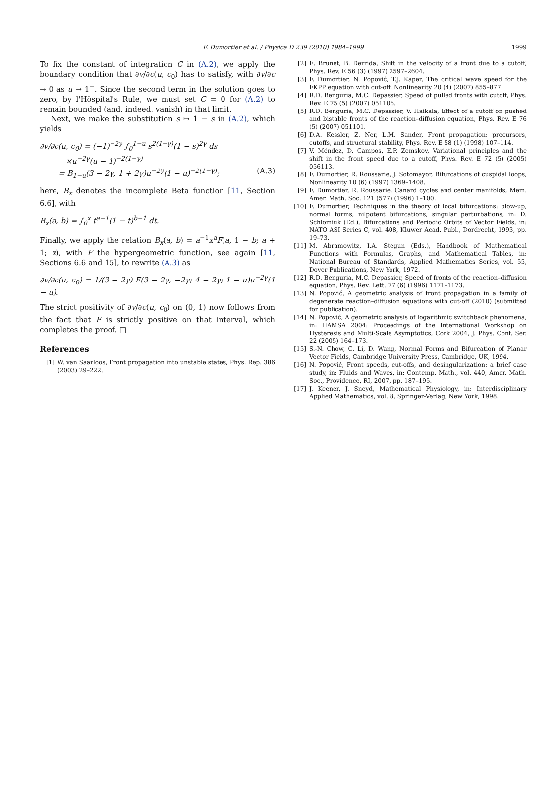F. Dumortier et al. / Physica D 239 (2010) 1984–1999 1999
To fix the constant of integration C in (A.2), we apply the boundary condition that ∂v/∂c(u, c<sub>0</sub>) has to satisfy, with ∂v/∂c → 0 as u → 1<sup>−</sup>. Since the second term in the solution goes to zero, by l'Hôspital's Rule, we must set C = 0 for (A.2) to remain bounded (and, indeed, vanish) in that limit.
Next, we make the substitution s ↦ 1 − s in (A.2), which yields
∂v/∂c(u, c<sub>0</sub>) = (−1)<sup>−2γ</sup> ∫<sub>0</sub><sup>1−u</sup> s<sup>2(1−γ)</sup>(1 − s)<sup>2γ</sup> ds
×u<sup>−2γ</sup>(u − 1)<sup>−2(1−γ)</sup>
= B<sub>1−u</sub>(3 − 2γ, 1 + 2γ)u<sup>−2γ</sup>(1 − u)<sup>−2(1−γ)</sup>; (A.3)
here, B<sub>x</sub> denotes the incomplete Beta function [11, Section 6.6], with
B<sub>x</sub>(a, b) = ∫<sub>0</sub><sup>x</sup> t<sup>a−1</sup>(1 − t)<sup>b−1</sup> dt.
Finally, we apply the relation B<sub>x</sub>(a, b) = a<sup>−1</sup>x<sup>a</sup>F(a, 1 − b; a + 1; x), with F the hypergeometric function, see again [11, Sections 6.6 and 15], to rewrite (A.3) as
∂v/∂c(u, c<sub>0</sub>) = 1/(3 − 2γ) F(3 − 2γ, −2γ; 4 − 2γ; 1 − u)u<sup>−2γ</sup>(1 − u).
The strict positivity of ∂v/∂c(u, c<sub>0</sub>) on (0, 1) now follows from the fact that F is strictly positive on that interval, which completes the proof. □
References
[1] W. van Saarloos, Front propagation into unstable states, Phys. Rep. 386 (2003) 29–222.
[2] E. Brunet, B. Derrida, Shift in the velocity of a front due to a cutoff, Phys. Rev. E 56 (3) (1997) 2597–2604.
[3] F. Dumortier, N. Popović, T.J. Kaper, The critical wave speed for the FKPP equation with cut-off, Nonlinearity 20 (4) (2007) 855–877.
[4] R.D. Benguria, M.C. Depassier, Speed of pulled fronts with cutoff, Phys. Rev. E 75 (5) (2007) 051106.
[5] R.D. Benguria, M.C. Depassier, V. Haikala, Effect of a cutoff on pushed and bistable fronts of the reaction–diffusion equation, Phys. Rev. E 76 (5) (2007) 051101.
[6] D.A. Kessler, Z. Ner, L.M. Sander, Front propagation: precursors, cutoffs, and structural stability, Phys. Rev. E 58 (1) (1998) 107–114.
[7] V. Méndez, D. Campos, E.P. Zemskov, Variational principles and the shift in the front speed due to a cutoff, Phys. Rev. E 72 (5) (2005) 056113.
[8] F. Dumortier, R. Roussarie, J. Sotomayor, Bifurcations of cuspidal loops, Nonlinearity 10 (6) (1997) 1369–1408.
[9] F. Dumortier, R. Roussarie, Canard cycles and center manifolds, Mem. Amer. Math. Soc. 121 (577) (1996) 1–100.
[10] F. Dumortier, Techniques in the theory of local bifurcations: blow-up, normal forms, nilpotent bifurcations, singular perturbations, in: D. Schlomiuk (Ed.), Bifurcations and Periodic Orbits of Vector Fields, in: NATO ASI Series C, vol. 408, Kluwer Acad. Publ., Dordrecht, 1993, pp. 19–73.
[11] M. Abramowitz, I.A. Stegun (Eds.), Handbook of Mathematical Functions with Formulas, Graphs, and Mathematical Tables, in: National Bureau of Standards, Applied Mathematics Series, vol. 55, Dover Publications, New York, 1972.
[12] R.D. Benguria, M.C. Depassier, Speed of fronts of the reaction–diffusion equation, Phys. Rev. Lett. 77 (6) (1996) 1171–1173.
[13] N. Popović, A geometric analysis of front propagation in a family of degenerate reaction–diffusion equations with cut-off (2010) (submitted for publication).
[14] N. Popović, A geometric analysis of logarithmic switchback phenomena, in: HAMSA 2004: Proceedings of the International Workshop on Hysteresis and Multi-Scale Asymptotics, Cork 2004, J. Phys. Conf. Ser. 22 (2005) 164–173.
[15] S.-N. Chow, C. Li, D. Wang, Normal Forms and Bifurcation of Planar Vector Fields, Cambridge University Press, Cambridge, UK, 1994.
[16] N. Popović, Front speeds, cut-offs, and desingularization: a brief case study, in: Fluids and Waves, in: Contemp. Math., vol. 440, Amer. Math. Soc., Providence, RI, 2007, pp. 187–195.
[17] J. Keener, J. Sneyd, Mathematical Physiology, in: Interdisciplinary Applied Mathematics, vol. 8, Springer-Verlag, New York, 1998.